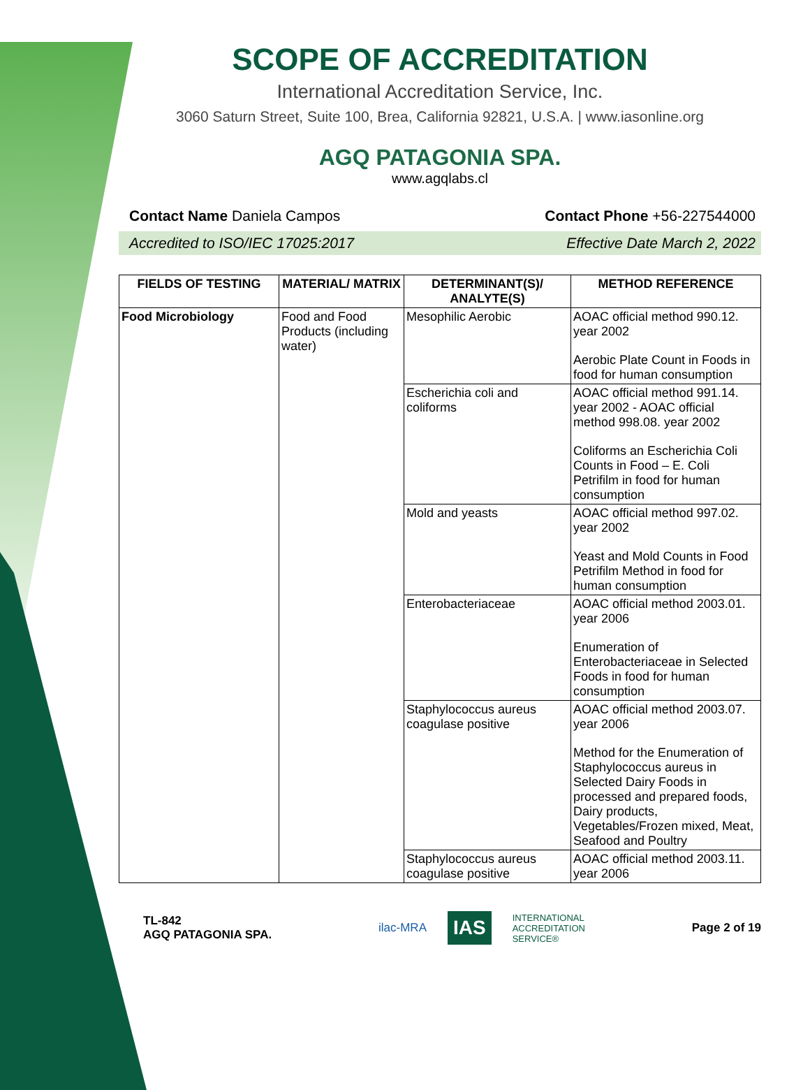SCOPE OF ACCREDITATION
International Accreditation Service, Inc.
3060 Saturn Street, Suite 100, Brea, California 92821, U.S.A. | www.iasonline.org
AGQ PATAGONIA SPA.
www.agqlabs.cl
Contact Name Daniela Campos Contact Phone +56-227544000
Accredited to ISO/IEC 17025:2017 Effective Date March 2, 2022
| FIELDS OF TESTING | MATERIAL/ MATRIX | DETERMINANT(S)/ ANALYTE(S) | METHOD REFERENCE |
| --- | --- | --- | --- |
| Food Microbiology | Food and Food Products (including water) | Mesophilic Aerobic | AOAC official method 990.12. year 2002 Aerobic Plate Count in Foods in food for human consumption |
| | | Escherichia coli and coliforms | AOAC official method 991.14. year 2002 - AOAC official method 998.08. year 2002 Coliforms an Escherichia Coli Counts in Food – E. Coli Petrifilm in food for human consumption |
| | | Mold and yeasts | AOAC official method 997.02. year 2002 Yeast and Mold Counts in Food Petrifilm Method in food for human consumption |
| | | Enterobacteriaceae | AOAC official method 2003.01. year 2006 Enumeration of Enterobacteriaceae in Selected Foods in food for human consumption |
| | | Staphylococcus aureus coagulase positive | AOAC official method 2003.07. year 2006 Method for the Enumeration of Staphylococcus aureus in Selected Dairy Foods in processed and prepared foods, Dairy products, Vegetables/Frozen mixed, Meat, Seafood and Poultry |
| | | Staphylococcus aureus coagulase positive | AOAC official method 2003.11. year 2006 |
TL-842
AGQ PATAGONIA SPA.
ilac-MRA IAS INTERNATIONAL
ACCREDITATION
SERVICE®
Page 2 of 19